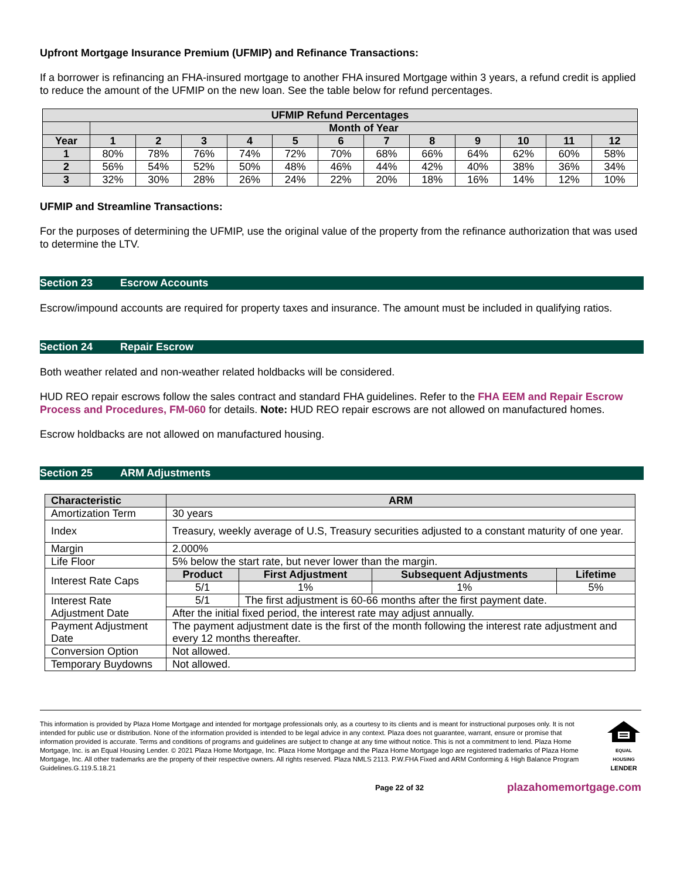Upfront Mortgage Insurance Premium (UFMIP) and Refinance Transactions:
If a borrower is refinancing an FHA-insured mortgage to another FHA insured Mortgage within 3 years, a refund credit is applied to reduce the amount of the UFMIP on the new loan. See the table below for refund percentages.
| UFMIP Refund Percentages | | | | | | | | | | | | |
| --- | --- | --- | --- | --- | --- | --- | --- | --- | --- | --- | --- | --- |
| | Month of Year | | | | | | | | | | | |
| Year | 1 | 2 | 3 | 4 | 5 | 6 | 7 | 8 | 9 | 10 | 11 | 12 |
| 1 | 80% | 78% | 76% | 74% | 72% | 70% | 68% | 66% | 64% | 62% | 60% | 58% |
| 2 | 56% | 54% | 52% | 50% | 48% | 46% | 44% | 42% | 40% | 38% | 36% | 34% |
| 3 | 32% | 30% | 28% | 26% | 24% | 22% | 20% | 18% | 16% | 14% | 12% | 10% |
UFMIP and Streamline Transactions:
For the purposes of determining the UFMIP, use the original value of the property from the refinance authorization that was used to determine the LTV.
Section 23 Escrow Accounts
Escrow/impound accounts are required for property taxes and insurance. The amount must be included in qualifying ratios.
Section 24 Repair Escrow
Both weather related and non-weather related holdbacks will be considered.
HUD REO repair escrows follow the sales contract and standard FHA guidelines. Refer to the FHA EEM and Repair Escrow Process and Procedures, FM-060 for details. Note: HUD REO repair escrows are not allowed on manufactured homes.
Escrow holdbacks are not allowed on manufactured housing.
Section 25 ARM Adjustments
| Characteristic | ARM | | | |
| --- | --- | --- | --- | --- |
| Amortization Term | 30 years | | | |
| Index | Treasury, weekly average of U.S, Treasury securities adjusted to a constant maturity of one year. | | | |
| Margin | 2.000% | | | |
| Life Floor | 5% below the start rate, but never lower than the margin. | | | |
| Interest Rate Caps | Product | First Adjustment | Subsequent Adjustments | Lifetime |
| | 5/1 | 1% | 1% | 5% |
| Interest Rate Adjustment Date | 5/1 | The first adjustment is 60-66 months after the first payment date. | | |
| | After the initial fixed period, the interest rate may adjust annually. | | | |
| Payment Adjustment Date | The payment adjustment date is the first of the month following the interest rate adjustment and every 12 months thereafter. | | | |
| Conversion Option | Not allowed. | | | |
| Temporary Buydowns | Not allowed. | | | |
This information is provided by Plaza Home Mortgage and intended for mortgage professionals only, as a courtesy to its clients and is meant for instructional purposes only. It is not intended for public use or distribution. None of the information provided is intended to be legal advice in any context. Plaza does not guarantee, warrant, ensure or promise that information provided is accurate. Terms and conditions of programs and guidelines are subject to change at any time without notice. This is not a commitment to lend. Plaza Home Mortgage, Inc. is an Equal Housing Lender. © 2021 Plaza Home Mortgage, Inc. Plaza Home Mortgage and the Plaza Home Mortgage logo are registered trademarks of Plaza Home Mortgage, Inc. All other trademarks are the property of their respective owners. All rights reserved. Plaza NMLS 2113. P.W.FHA Fixed and ARM Conforming & High Balance Program Guidelines.G.119.5.18.21
EQUAL HOUSING
LENDER
Page 22 of 32 plazahomemortgage.com